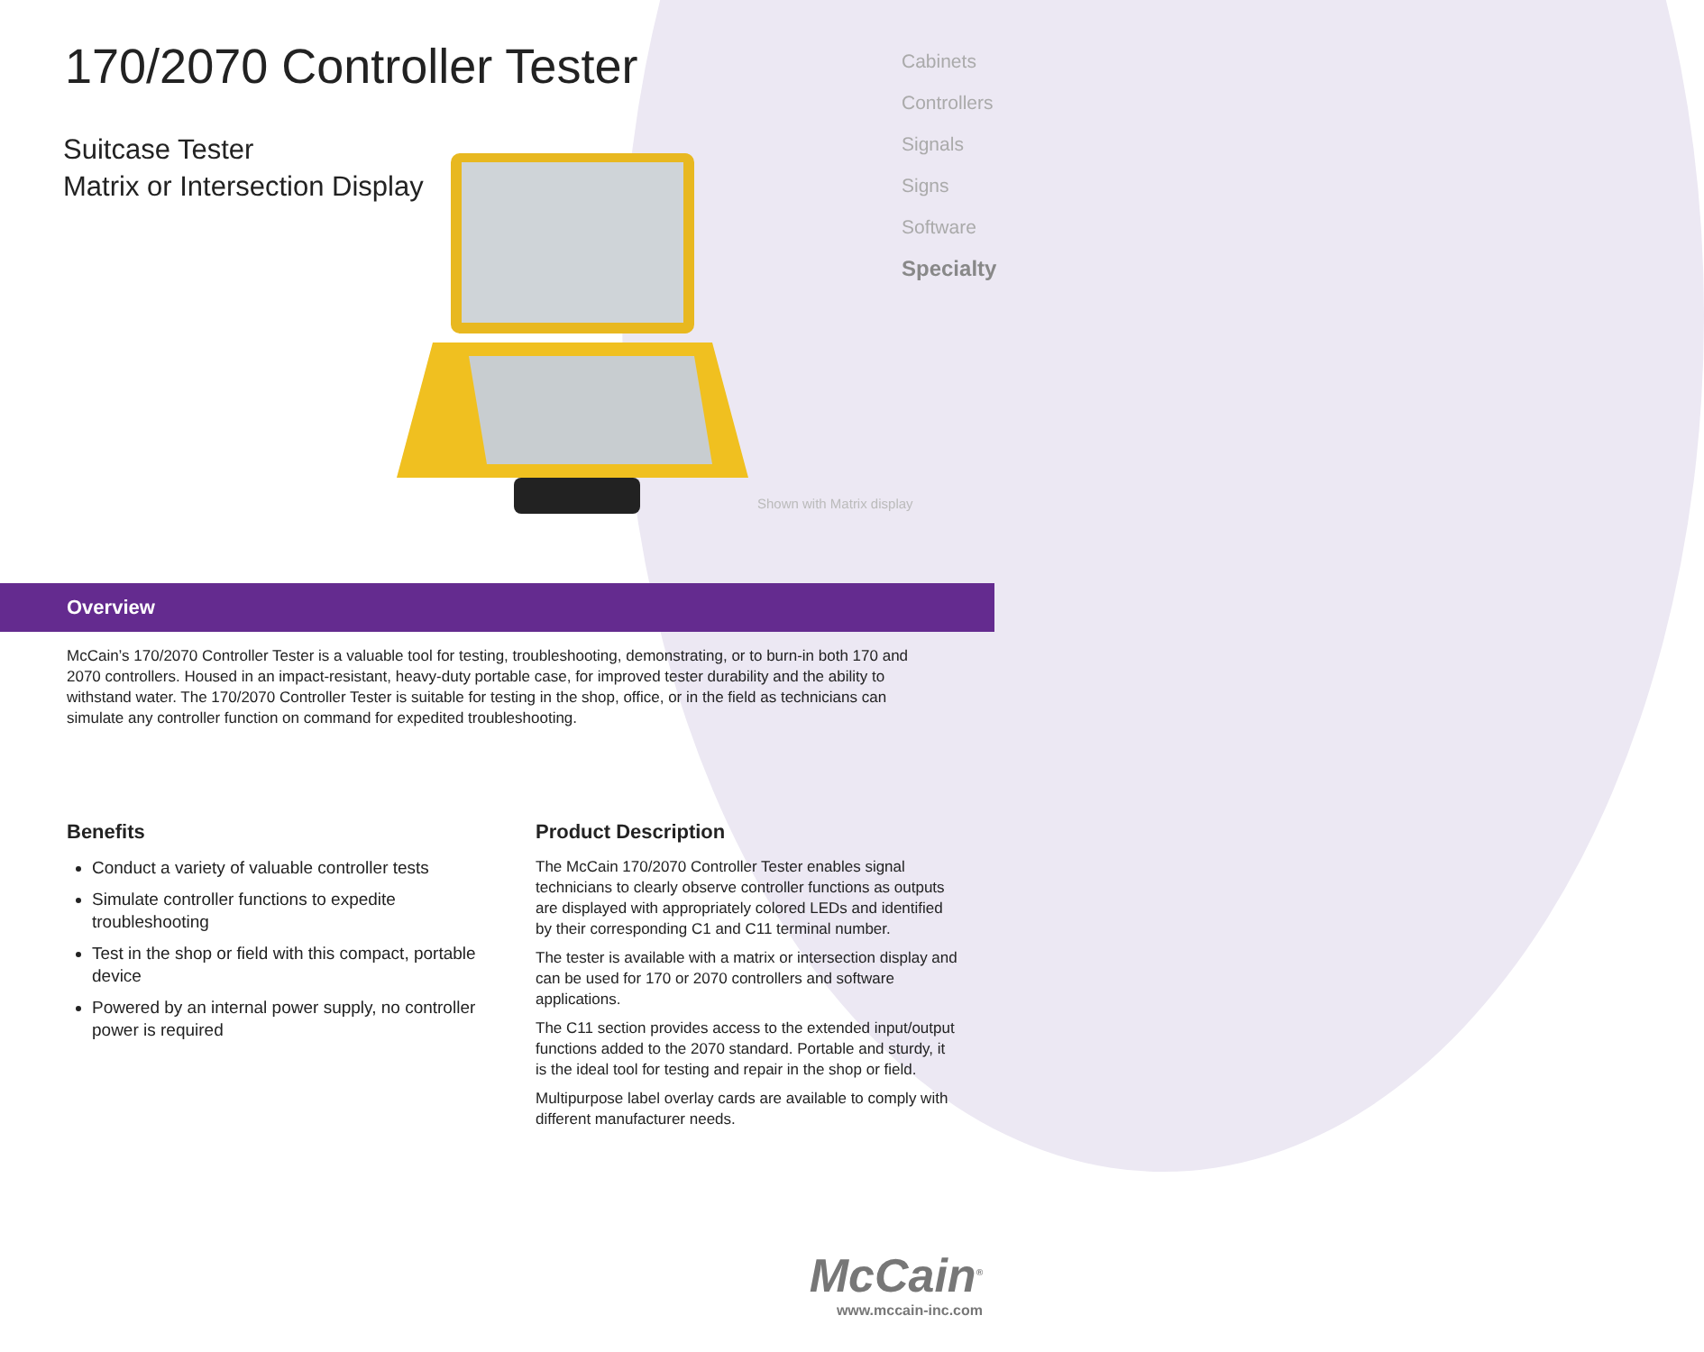170/2070 Controller Tester
Suitcase Tester
Matrix or Intersection Display
Cabinets
Controllers
Signals
Signs
Software
Specialty
Shown with Matrix display
Overview
McCain’s 170/2070 Controller Tester is a valuable tool for testing, troubleshooting, demonstrating, or to burn-in both 170 and 2070 controllers. Housed in an impact-resistant, heavy-duty portable case, for improved tester durability and the ability to withstand water. The 170/2070 Controller Tester is suitable for testing in the shop, office, or in the field as technicians can simulate any controller function on command for expedited troubleshooting.
Benefits
Conduct a variety of valuable controller tests
Simulate controller functions to expedite troubleshooting
Test in the shop or field with this compact, portable device
Powered by an internal power supply, no controller power is required
Product Description
The McCain 170/2070 Controller Tester enables signal technicians to clearly observe controller functions as outputs are displayed with appropriately colored LEDs and identified by their corresponding C1 and C11 terminal number.
The tester is available with a matrix or intersection display and can be used for 170 or 2070 controllers and software applications.
The C11 section provides access to the extended input/output functions added to the 2070 standard. Portable and sturdy, it is the ideal tool for testing and repair in the shop or field.
Multipurpose label overlay cards are available to comply with different manufacturer needs.
McCain<sup>®</sup>
www.mccain-inc.com